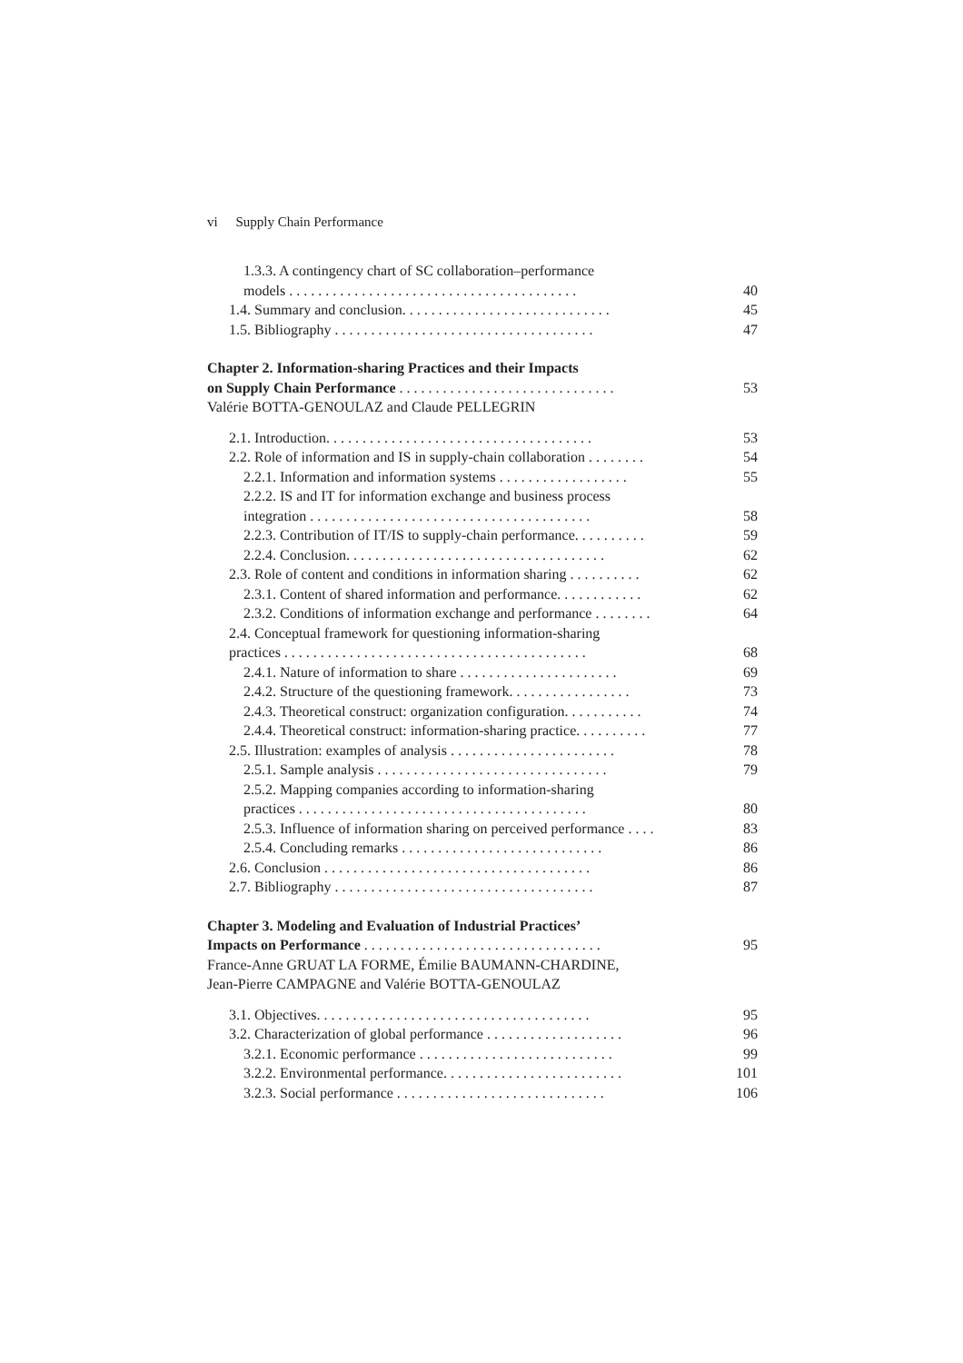vi Supply Chain Performance
1.3.3. A contingency chart of SC collaboration–performance
models . . . . . . . . . . . . . . . . . . . . . . . . . . . . . . . . . . . . . . . . 40
1.4. Summary and conclusion. . . . . . . . . . . . . . . . . . . . . . . . . . . . . 45
1.5. Bibliography . . . . . . . . . . . . . . . . . . . . . . . . . . . . . . . . . . . . 47
Chapter 2. Information-sharing Practices and their Impacts
on Supply Chain Performance . . . . . . . . . . . . . . . . . . . . . . . . . . . . . . 53
Valérie BOTTA-GENOULAZ and Claude PELLEGRIN
2.1. Introduction. . . . . . . . . . . . . . . . . . . . . . . . . . . . . . . . . . . . . 53
2.2. Role of information and IS in supply-chain collaboration . . . . . . . . 54
2.2.1. Information and information systems . . . . . . . . . . . . . . . . . . 55
2.2.2. IS and IT for information exchange and business process
integration . . . . . . . . . . . . . . . . . . . . . . . . . . . . . . . . . . . . . . . 58
2.2.3. Contribution of IT/IS to supply-chain performance. . . . . . . . . . 59
2.2.4. Conclusion. . . . . . . . . . . . . . . . . . . . . . . . . . . . . . . . . . . . 62
2.3. Role of content and conditions in information sharing . . . . . . . . . . 62
2.3.1. Content of shared information and performance. . . . . . . . . . . . 62
2.3.2. Conditions of information exchange and performance . . . . . . . . 64
2.4. Conceptual framework for questioning information-sharing
practices . . . . . . . . . . . . . . . . . . . . . . . . . . . . . . . . . . . . . . . . . . 68
2.4.1. Nature of information to share . . . . . . . . . . . . . . . . . . . . . . 69
2.4.2. Structure of the questioning framework. . . . . . . . . . . . . . . . . 73
2.4.3. Theoretical construct: organization configuration. . . . . . . . . . . 74
2.4.4. Theoretical construct: information-sharing practice. . . . . . . . . . 77
2.5. Illustration: examples of analysis . . . . . . . . . . . . . . . . . . . . . . . 78
2.5.1. Sample analysis . . . . . . . . . . . . . . . . . . . . . . . . . . . . . . . . 79
2.5.2. Mapping companies according to information-sharing
practices . . . . . . . . . . . . . . . . . . . . . . . . . . . . . . . . . . . . . . . . 80
2.5.3. Influence of information sharing on perceived performance . . . . 83
2.5.4. Concluding remarks . . . . . . . . . . . . . . . . . . . . . . . . . . . . 86
2.6. Conclusion . . . . . . . . . . . . . . . . . . . . . . . . . . . . . . . . . . . . . 86
2.7. Bibliography . . . . . . . . . . . . . . . . . . . . . . . . . . . . . . . . . . . . 87
Chapter 3. Modeling and Evaluation of Industrial Practices’
Impacts on Performance . . . . . . . . . . . . . . . . . . . . . . . . . . . . . . . . . 95
France-Anne GRUAT LA FORME, Émilie BAUMANN-CHARDINE,
Jean-Pierre CAMPAGNE and Valérie BOTTA-GENOULAZ
3.1. Objectives. . . . . . . . . . . . . . . . . . . . . . . . . . . . . . . . . . . . . . 95
3.2. Characterization of global performance . . . . . . . . . . . . . . . . . . . 96
3.2.1. Economic performance . . . . . . . . . . . . . . . . . . . . . . . . . . . 99
3.2.2. Environmental performance. . . . . . . . . . . . . . . . . . . . . . . . . 101
3.2.3. Social performance . . . . . . . . . . . . . . . . . . . . . . . . . . . . . 106